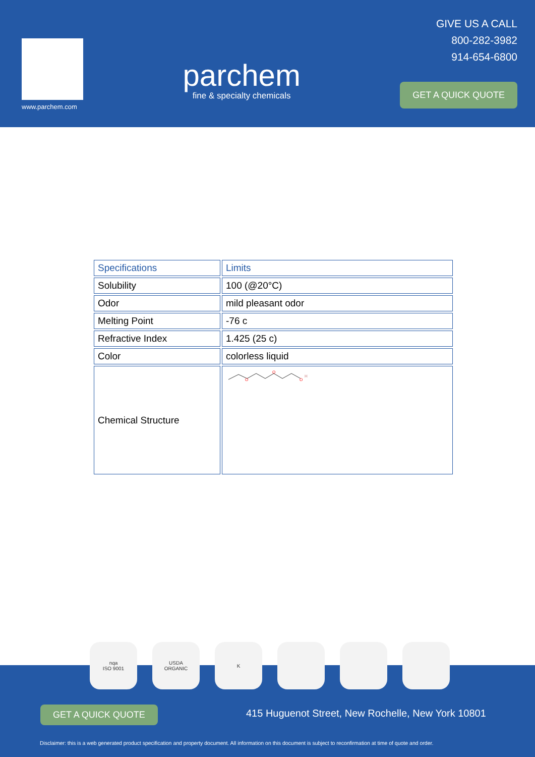www.parchem.com
parchem
fine & specialty chemicals
GIVE US A CALL
800-282-3982
914-654-6800
GET A QUICK QUOTE
| Specifications | Limits |
| --- | --- |
| Solubility | 100 (@20°C) |
| Odor | mild pleasant odor |
| Melting Point | -76 c |
| Refractive Index | 1.425 (25 c) |
| Color | colorless liquid |
| Chemical Structure | O O O H |
GET A QUICK QUOTE
415 Huguenot Street, New Rochelle, New York 10801
Disclaimer: this is a web generated product specification and property document. All information on this document is subject to reconfirmation at time of quote and order.
nqa
ISO 9001
USDA
ORGANIC
K